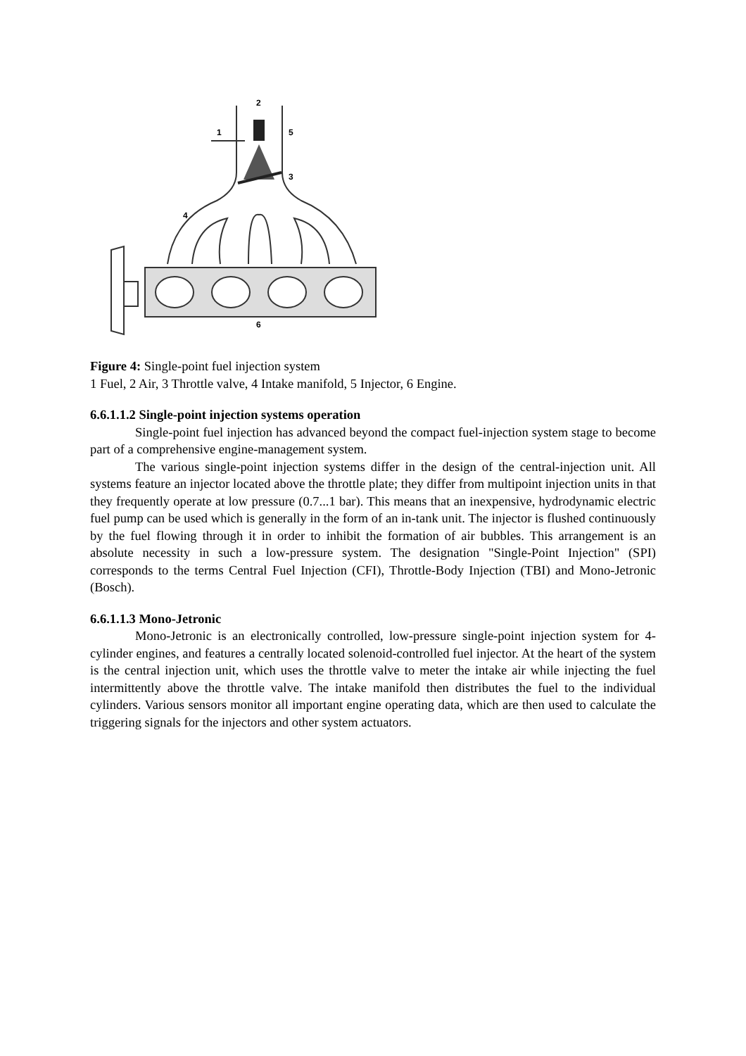1
2
3
4
5
6
Figure 4: Single-point fuel injection system
1 Fuel, 2 Air, 3 Throttle valve, 4 Intake manifold, 5 Injector, 6 Engine.
6.6.1.1.2 Single-point injection systems operation
Single-point fuel injection has advanced beyond the compact fuel-injection system stage to become part of a comprehensive engine-management system.
The various single-point injection systems differ in the design of the central-injection unit. All systems feature an injector located above the throttle plate; they differ from multipoint injection units in that they frequently operate at low pressure (0.7...1 bar). This means that an inexpensive, hydrodynamic electric fuel pump can be used which is generally in the form of an in-tank unit. The injector is flushed continuously by the fuel flowing through it in order to inhibit the formation of air bubbles. This arrangement is an absolute necessity in such a low-pressure system. The designation "Single-Point Injection" (SPI) corresponds to the terms Central Fuel Injection (CFI), Throttle-Body Injection (TBI) and Mono-Jetronic (Bosch).
6.6.1.1.3 Mono-Jetronic
Mono-Jetronic is an electronically controlled, low-pressure single-point injection system for 4- cylinder engines, and features a centrally located solenoid-controlled fuel injector. At the heart of the system is the central injection unit, which uses the throttle valve to meter the intake air while injecting the fuel intermittently above the throttle valve. The intake manifold then distributes the fuel to the individual cylinders. Various sensors monitor all important engine operating data, which are then used to calculate the triggering signals for the injectors and other system actuators.